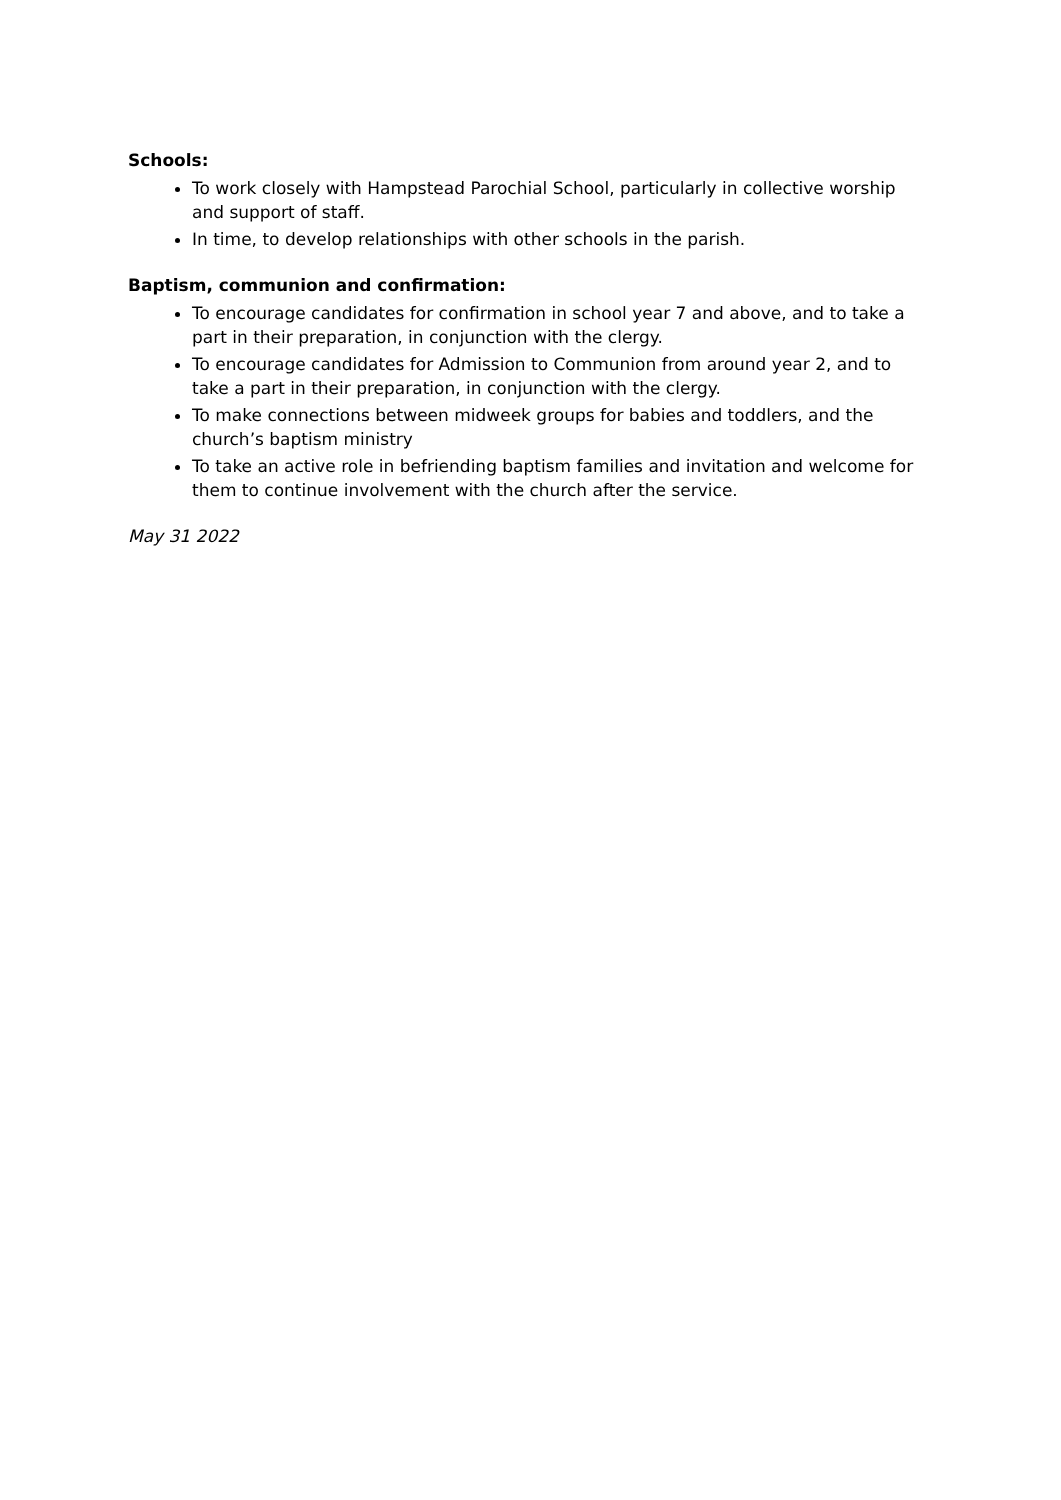Schools:
To work closely with Hampstead Parochial School, particularly in collective worship and support of staff.
In time, to develop relationships with other schools in the parish.
Baptism, communion and confirmation:
To encourage candidates for confirmation in school year 7 and above, and to take a part in their preparation, in conjunction with the clergy.
To encourage candidates for Admission to Communion from around year 2, and to take a part in their preparation, in conjunction with the clergy.
To make connections between midweek groups for babies and toddlers, and the church’s baptism ministry
To take an active role in befriending baptism families and invitation and welcome for them to continue involvement with the church after the service.
May 31 2022